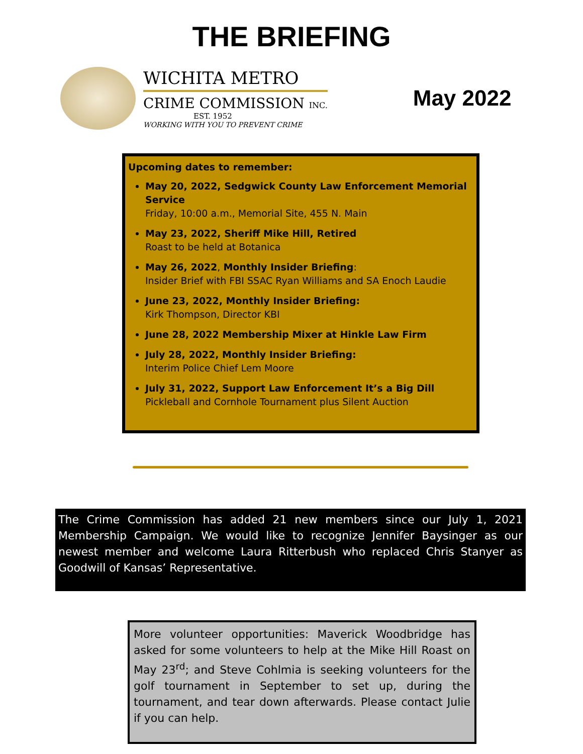THE BRIEFING
WICHITA METRO
CRIME COMMISSION INC.
EST. 1952
WORKING WITH YOU TO PREVENT CRIME
May 2022
Upcoming dates to remember:
May 20, 2022, Sedgwick County Law Enforcement Memorial Service
Friday, 10:00 a.m., Memorial Site, 455 N. Main
May 23, 2022, Sheriff Mike Hill, Retired
Roast to be held at Botanica
May 26, 2022, Monthly Insider Briefing:
Insider Brief with FBI SSAC Ryan Williams and SA Enoch Laudie
June 23, 2022, Monthly Insider Briefing:
Kirk Thompson, Director KBI
June 28, 2022 Membership Mixer at Hinkle Law Firm
July 28, 2022, Monthly Insider Briefing:
Interim Police Chief Lem Moore
July 31, 2022, Support Law Enforcement It’s a Big Dill
Pickleball and Cornhole Tournament plus Silent Auction
The Crime Commission has added 21 new members since our July 1, 2021 Membership Campaign. We would like to recognize Jennifer Baysinger as our newest member and welcome Laura Ritterbush who replaced Chris Stanyer as Goodwill of Kansas’ Representative.
More volunteer opportunities: Maverick Woodbridge has asked for some volunteers to help at the Mike Hill Roast on May 23<sup>rd</sup>; and Steve Cohlmia is seeking volunteers for the golf tournament in September to set up, during the tournament, and tear down afterwards. Please contact Julie if you can help.